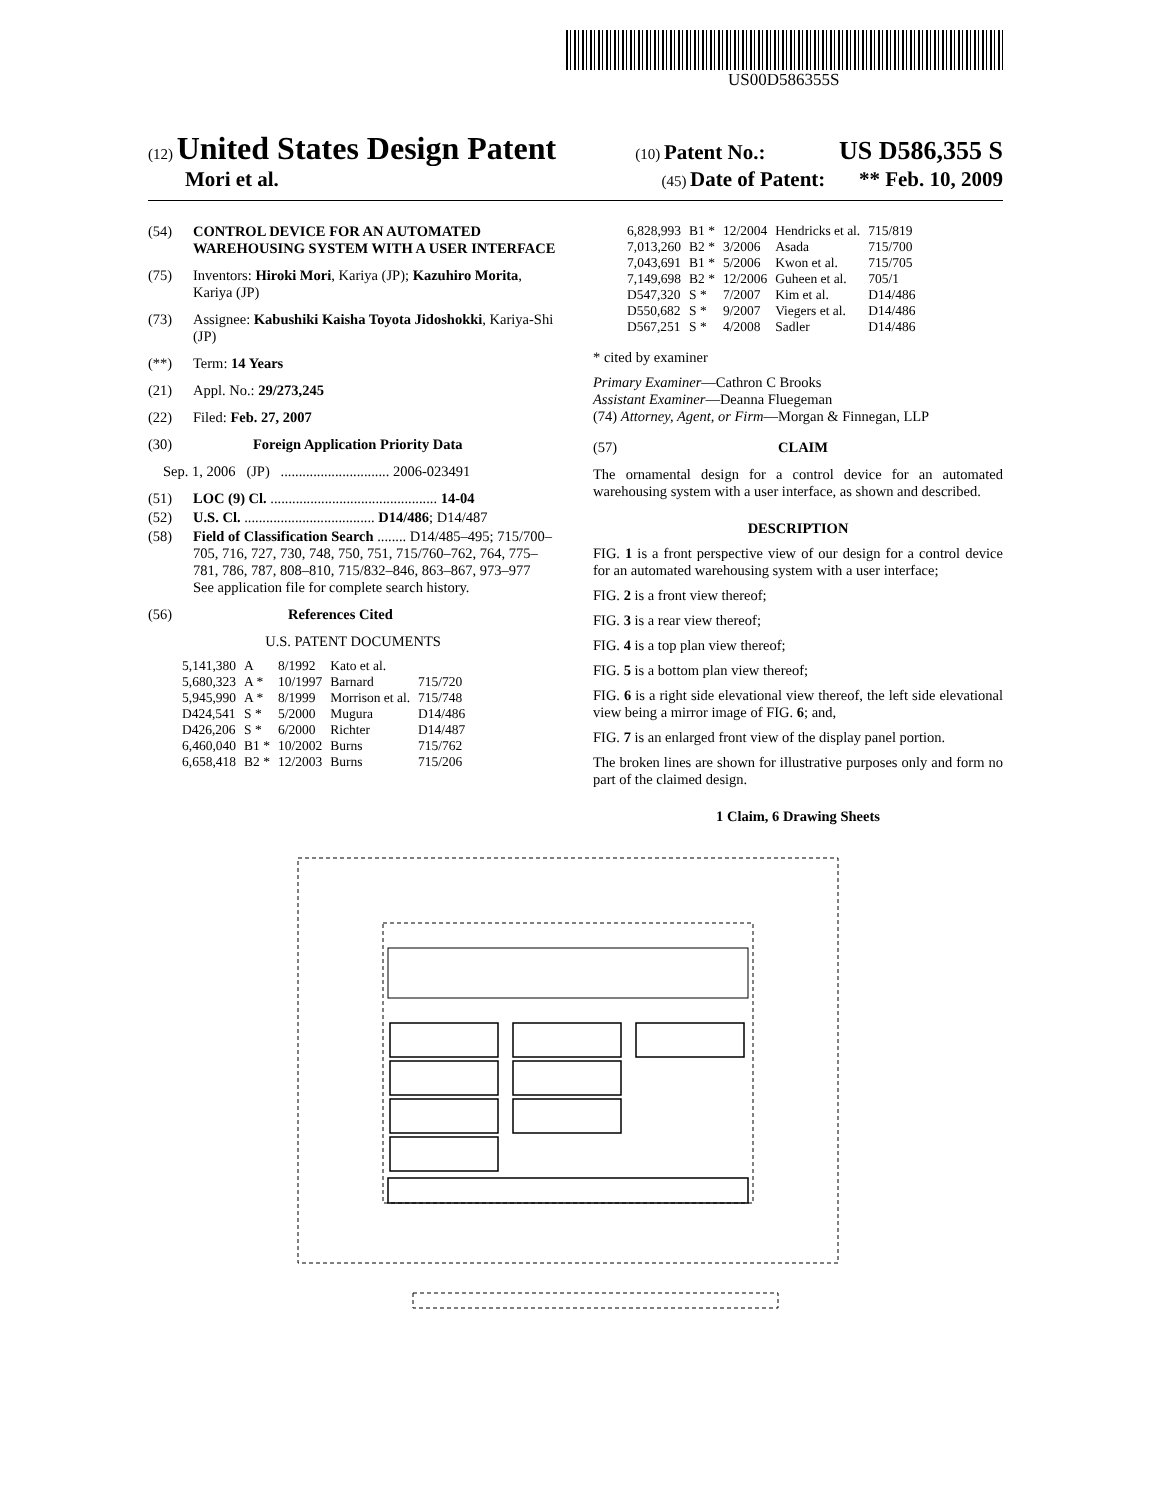US00D586355S
(12) United States Design Patent
(10) Patent No.: US D586,355 S
Mori et al.
(45) Date of Patent: ** Feb. 10, 2009
(54) CONTROL DEVICE FOR AN AUTOMATED WAREHOUSING SYSTEM WITH A USER INTERFACE
(75) Inventors: Hiroki Mori, Kariya (JP); Kazuhiro Morita, Kariya (JP)
(73) Assignee: Kabushiki Kaisha Toyota Jidoshokki, Kariya-Shi (JP)
(**) Term: 14 Years
(21) Appl. No.: 29/273,245
(22) Filed: Feb. 27, 2007
(30) Foreign Application Priority Data
Sep. 1, 2006 (JP) .............................. 2006-023491
(51) LOC (9) Cl. .............................................. 14-04
(52) U.S. Cl. .................................... D14/486; D14/487
(58) Field of Classification Search ........ D14/485–495; 715/700–705, 716, 727, 730, 748, 750, 751, 715/760–762, 764, 775–781, 786, 787, 808–810, 715/832–846, 863–867, 973–977
See application file for complete search history.
(56) References Cited
U.S. PATENT DOCUMENTS
| 5,141,380 | A | 8/1992 | Kato et al. | |
| 5,680,323 | A * | 10/1997 | Barnard | 715/720 |
| 5,945,990 | A * | 8/1999 | Morrison et al. | 715/748 |
| D424,541 | S * | 5/2000 | Mugura | D14/486 |
| D426,206 | S * | 6/2000 | Richter | D14/487 |
| 6,460,040 | B1 * | 10/2002 | Burns | 715/762 |
| 6,658,418 | B2 * | 12/2003 | Burns | 715/206 |
| 6,828,993 | B1 * | 12/2004 | Hendricks et al. | 715/819 |
| 7,013,260 | B2 * | 3/2006 | Asada | 715/700 |
| 7,043,691 | B1 * | 5/2006 | Kwon et al. | 715/705 |
| 7,149,698 | B2 * | 12/2006 | Guheen et al. | 705/1 |
| D547,320 | S * | 7/2007 | Kim et al. | D14/486 |
| D550,682 | S * | 9/2007 | Viegers et al. | D14/486 |
| D567,251 | S * | 4/2008 | Sadler | D14/486 |
* cited by examiner
Primary Examiner—Cathron C Brooks
Assistant Examiner—Deanna Fluegeman
(74) Attorney, Agent, or Firm—Morgan & Finnegan, LLP
(57) CLAIM
The ornamental design for a control device for an automated warehousing system with a user interface, as shown and described.
DESCRIPTION
FIG. 1 is a front perspective view of our design for a control device for an automated warehousing system with a user interface;
FIG. 2 is a front view thereof;
FIG. 3 is a rear view thereof;
FIG. 4 is a top plan view thereof;
FIG. 5 is a bottom plan view thereof;
FIG. 6 is a right side elevational view thereof, the left side elevational view being a mirror image of FIG. 6; and,
FIG. 7 is an enlarged front view of the display panel portion.
The broken lines are shown for illustrative purposes only and form no part of the claimed design.
1 Claim, 6 Drawing Sheets